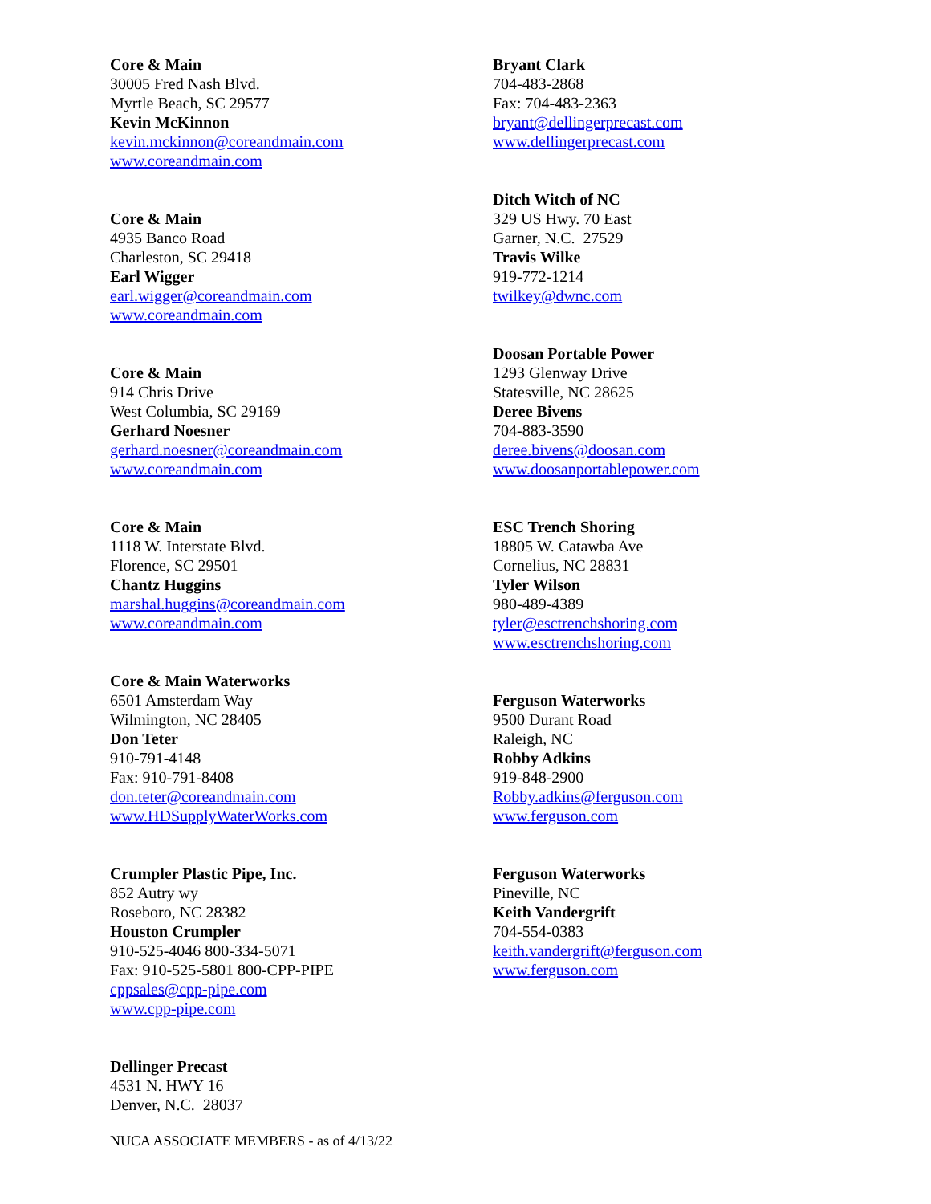Core & Main
30005 Fred Nash Blvd.
Myrtle Beach, SC 29577
Kevin McKinnon
kevin.mckinnon@coreandmain.com
www.coreandmain.com
Core & Main
4935 Banco Road
Charleston, SC 29418
Earl Wigger
earl.wigger@coreandmain.com
www.coreandmain.com
Core & Main
914 Chris Drive
West Columbia, SC 29169
Gerhard Noesner
gerhard.noesner@coreandmain.com
www.coreandmain.com
Core & Main
1118 W. Interstate Blvd.
Florence, SC 29501
Chantz Huggins
marshal.huggins@coreandmain.com
www.coreandmain.com
Core & Main Waterworks
6501 Amsterdam Way
Wilmington, NC 28405
Don Teter
910-791-4148
Fax: 910-791-8408
don.teter@coreandmain.com
www.HDSupplyWaterWorks.com
Crumpler Plastic Pipe, Inc.
852 Autry wy
Roseboro, NC 28382
Houston Crumpler
910-525-4046 800-334-5071
Fax: 910-525-5801 800-CPP-PIPE
cppsales@cpp-pipe.com
www.cpp-pipe.com
Dellinger Precast
4531 N. HWY 16
Denver, N.C. 28037
Bryant Clark
704-483-2868
Fax: 704-483-2363
bryant@dellingerprecast.com
www.dellingerprecast.com
Ditch Witch of NC
329 US Hwy. 70 East
Garner, N.C. 27529
Travis Wilke
919-772-1214
twilkey@dwnc.com
Doosan Portable Power
1293 Glenway Drive
Statesville, NC 28625
Deree Bivens
704-883-3590
deree.bivens@doosan.com
www.doosanportablepower.com
ESC Trench Shoring
18805 W. Catawba Ave
Cornelius, NC 28831
Tyler Wilson
980-489-4389
tyler@esctrenchshoring.com
www.esctrenchshoring.com
Ferguson Waterworks
9500 Durant Road
Raleigh, NC
Robby Adkins
919-848-2900
Robby.adkins@ferguson.com
www.ferguson.com
Ferguson Waterworks
Pineville, NC
Keith Vandergrift
704-554-0383
keith.vandergrift@ferguson.com
www.ferguson.com
NUCA ASSOCIATE MEMBERS - as of 4/13/22